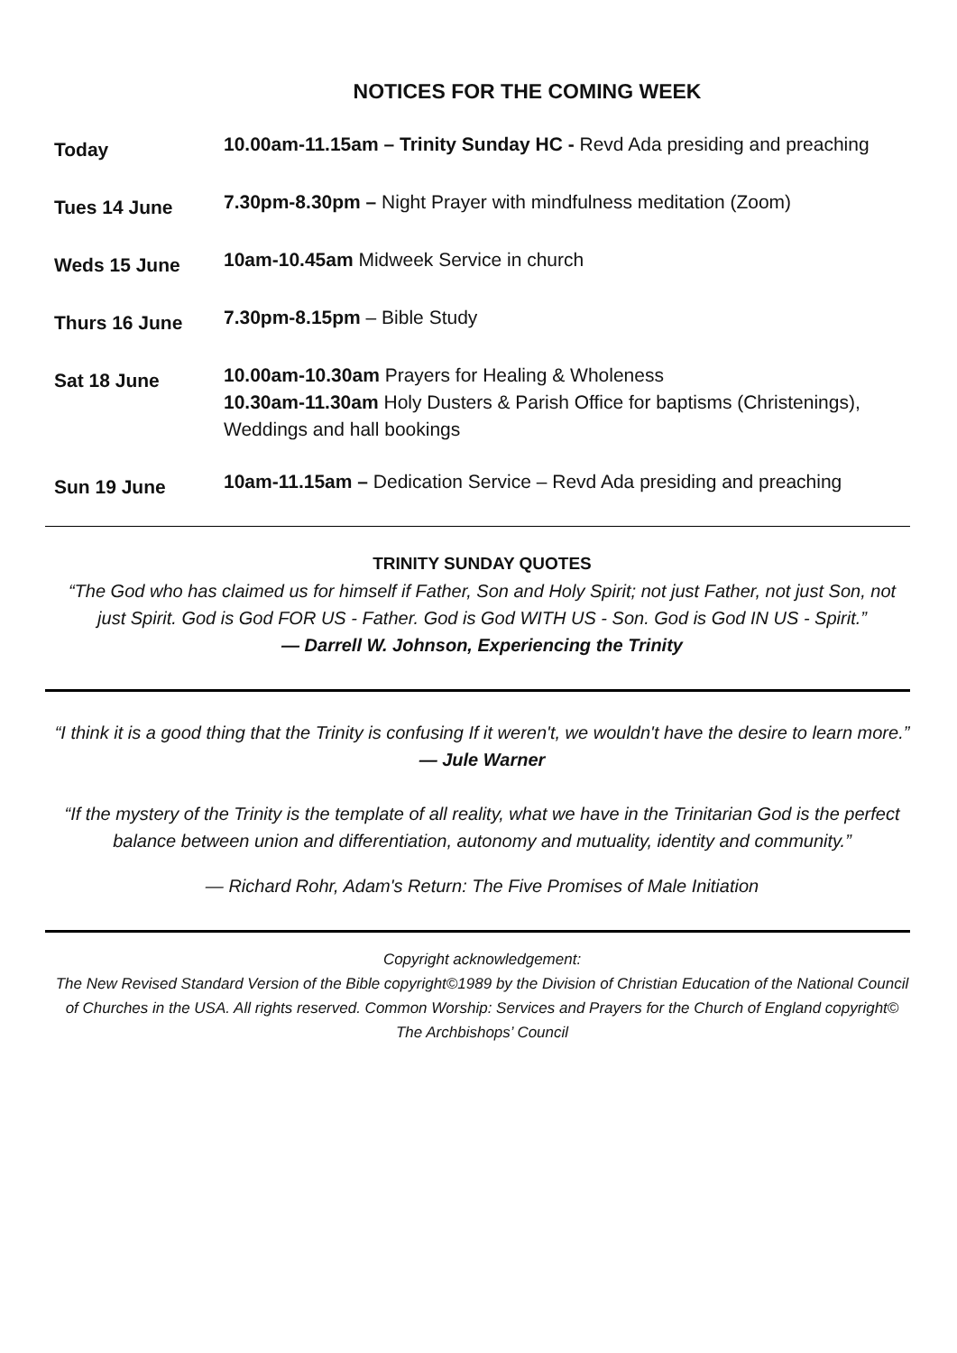NOTICES FOR THE COMING WEEK
| Today | 10.00am-11.15am – Trinity Sunday HC - Revd Ada presiding and preaching |
| Tues 14 June | 7.30pm-8.30pm – Night Prayer with mindfulness meditation (Zoom) |
| Weds 15 June | 10am-10.45am Midweek Service in church |
| Thurs 16 June | 7.30pm-8.15pm – Bible Study |
| Sat 18 June | 10.00am-10.30am Prayers for Healing & Wholeness 10.30am-11.30am Holy Dusters & Parish Office for baptisms (Christenings), Weddings and hall bookings |
| Sun 19 June | 10am-11.15am – Dedication Service – Revd Ada presiding and preaching |
TRINITY SUNDAY QUOTES
“The God who has claimed us for himself if Father, Son and Holy Spirit; not just Father, not just Son, not just Spirit. God is God FOR US - Father. God is God WITH US - Son. God is God IN US - Spirit.”
— Darrell W. Johnson, Experiencing the Trinity
“I think it is a good thing that the Trinity is confusing If it weren't, we wouldn't have the desire to learn more.”
— Jule Warner
“If the mystery of the Trinity is the template of all reality, what we have in the Trinitarian God is the perfect balance between union and differentiation, autonomy and mutuality, identity and community.”
— Richard Rohr, Adam's Return: The Five Promises of Male Initiation
Copyright acknowledgement:
The New Revised Standard Version of the Bible copyright©1989 by the Division of Christian Education of the National Council of Churches in the USA. All rights reserved. Common Worship: Services and Prayers for the Church of England copyright© The Archbishops’ Council